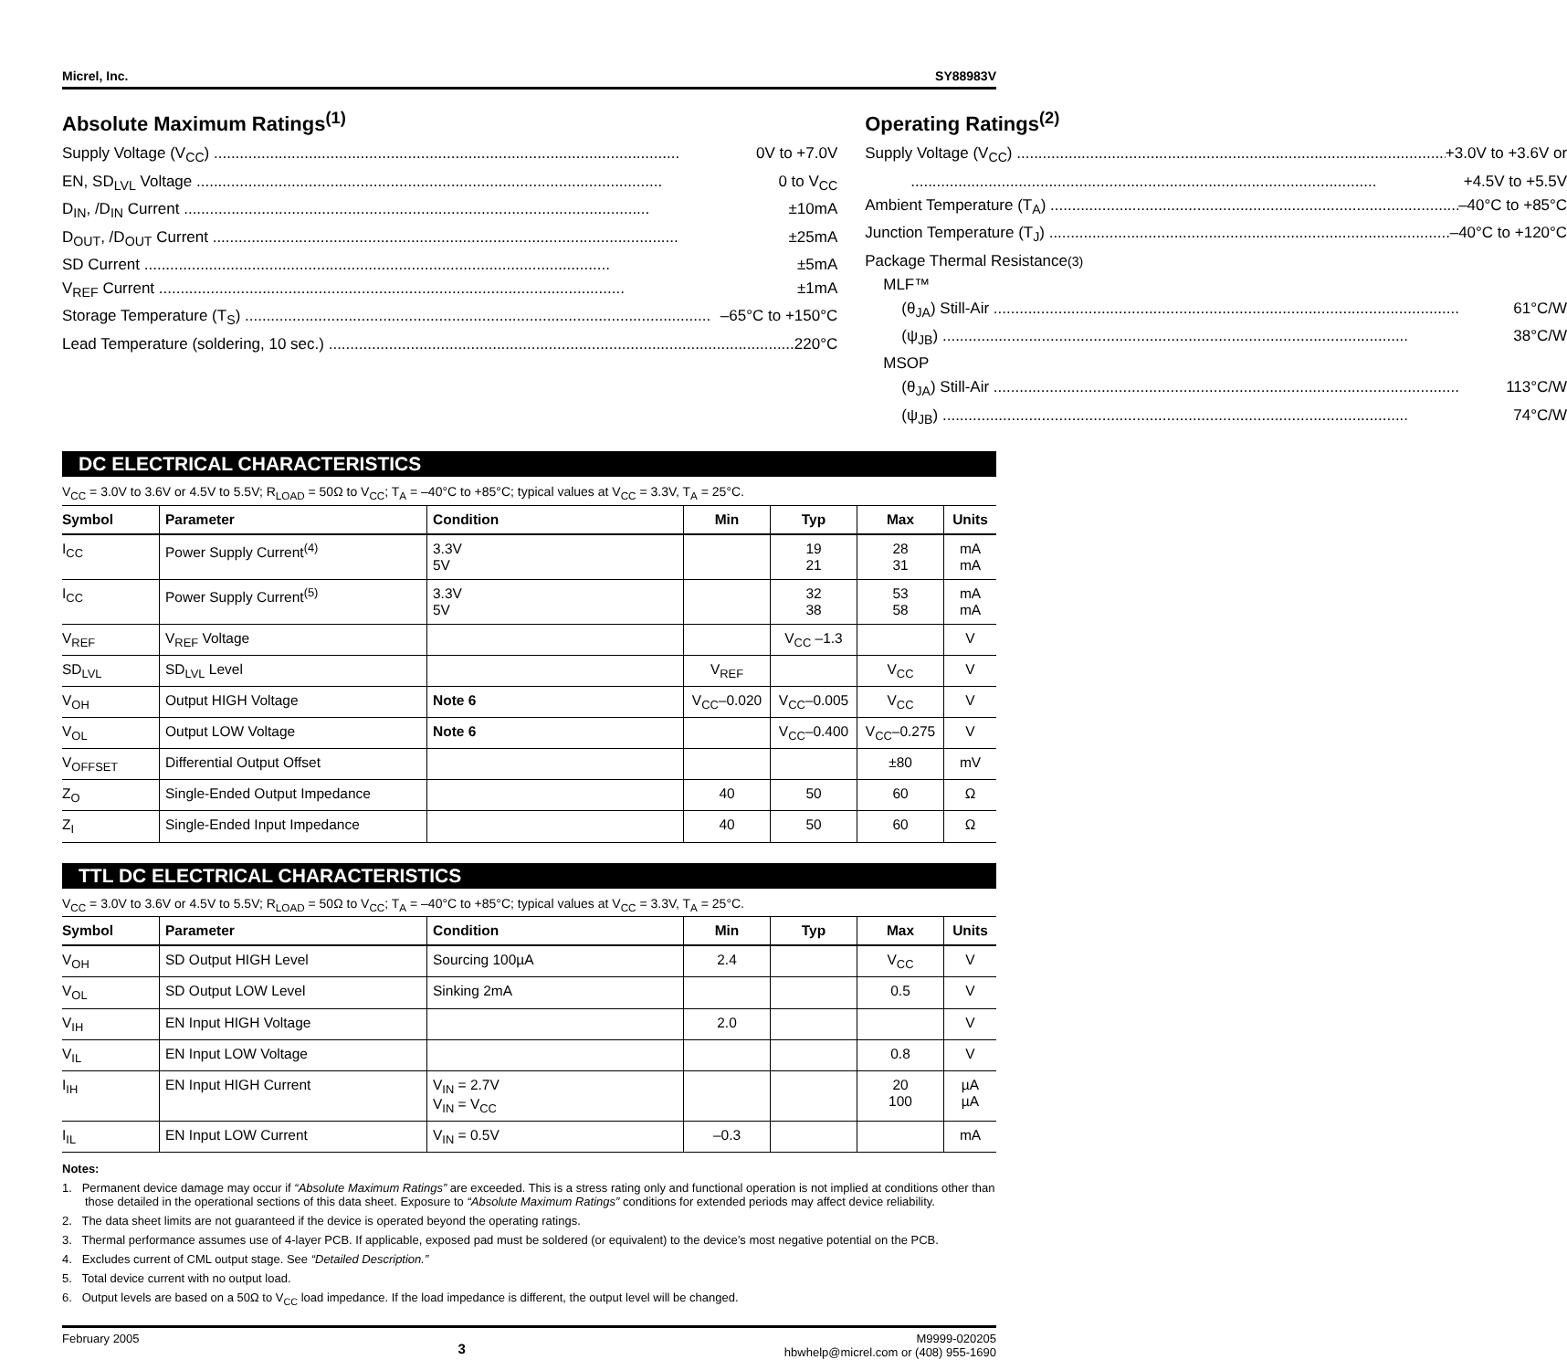Micrel, Inc. SY88983V
Absolute Maximum Ratings<sup>(1)</sup>
Supply Voltage (V<sub>CC</sub>) 0V to +7.0V
EN, SD<sub>LVL</sub> Voltage 0 to V<sub>CC</sub>
D<sub>IN</sub>, /D<sub>IN</sub> Current ±10mA
D<sub>OUT</sub>, /D<sub>OUT</sub> Current ±25mA
SD Current ±5mA
V<sub>REF</sub> Current ±1mA
Storage Temperature (T<sub>S</sub>) –65°C to +150°C
Lead Temperature (soldering, 10 sec.) 220°C
Operating Ratings<sup>(2)</sup>
Supply Voltage (V<sub>CC</sub>) +3.0V to +3.6V or
+4.5V to +5.5V
Ambient Temperature (T<sub>A</sub>) –40°C to +85°C
Junction Temperature (T<sub>J</sub>) –40°C to +120°C
Package Thermal Resistance<sup>(3)</sup>
MLF™
(θ<sub>JA</sub>) Still-Air 61°C/W
(ψ<sub>JB</sub>) 38°C/W
MSOP
(θ<sub>JA</sub>) Still-Air 113°C/W
(ψ<sub>JB</sub>) 74°C/W
DC ELECTRICAL CHARACTERISTICS
V<sub>CC</sub> = 3.0V to 3.6V or 4.5V to 5.5V; R<sub>LOAD</sub> = 50Ω to V<sub>CC</sub>; T<sub>A</sub> = –40°C to +85°C; typical values at V<sub>CC</sub> = 3.3V, T<sub>A</sub> = 25°C.
| Symbol | Parameter | Condition | Min | Typ | Max | Units |
| --- | --- | --- | --- | --- | --- | --- |
| I<sub>CC</sub> | Power Supply Current<sup>(4)</sup> | 3.3V 5V | | 19 21 | 28 31 | mA mA |
| I<sub>CC</sub> | Power Supply Current<sup>(5)</sup> | 3.3V 5V | | 32 38 | 53 58 | mA mA |
| V<sub>REF</sub> | V<sub>REF</sub> Voltage | | | V<sub>CC</sub> –1.3 | | V |
| SD<sub>LVL</sub> | SD<sub>LVL</sub> Level | | V<sub>REF</sub> | | V<sub>CC</sub> | V |
| V<sub>OH</sub> | Output HIGH Voltage | Note 6 | V<sub>CC</sub>–0.020 | V<sub>CC</sub>–0.005 | V<sub>CC</sub> | V |
| V<sub>OL</sub> | Output LOW Voltage | Note 6 | | V<sub>CC</sub>–0.400 | V<sub>CC</sub>–0.275 | V |
| V<sub>OFFSET</sub> | Differential Output Offset | | | | ±80 | mV |
| Z<sub>O</sub> | Single-Ended Output Impedance | | 40 | 50 | 60 | Ω |
| Z<sub>I</sub> | Single-Ended Input Impedance | | 40 | 50 | 60 | Ω |
TTL DC ELECTRICAL CHARACTERISTICS
V<sub>CC</sub> = 3.0V to 3.6V or 4.5V to 5.5V; R<sub>LOAD</sub> = 50Ω to V<sub>CC</sub>; T<sub>A</sub> = –40°C to +85°C; typical values at V<sub>CC</sub> = 3.3V, T<sub>A</sub> = 25°C.
| Symbol | Parameter | Condition | Min | Typ | Max | Units |
| --- | --- | --- | --- | --- | --- | --- |
| V<sub>OH</sub> | SD Output HIGH Level | Sourcing 100µA | 2.4 | | V<sub>CC</sub> | V |
| V<sub>OL</sub> | SD Output LOW Level | Sinking 2mA | | | 0.5 | V |
| V<sub>IH</sub> | EN Input HIGH Voltage | | 2.0 | | | V |
| V<sub>IL</sub> | EN Input LOW Voltage | | | | 0.8 | V |
| I<sub>IH</sub> | EN Input HIGH Current | V<sub>IN</sub> = 2.7V V<sub>IN</sub> = V<sub>CC</sub> | | | 20 100 | µA µA |
| I<sub>IL</sub> | EN Input LOW Current | V<sub>IN</sub> = 0.5V | –0.3 | | | mA |
Notes:
1. Permanent device damage may occur if “Absolute Maximum Ratings” are exceeded. This is a stress rating only and functional operation is not implied at conditions other than those detailed in the operational sections of this data sheet. Exposure to “Absolute Maximum Ratings” conditions for extended periods may affect device reliability.
2. The data sheet limits are not guaranteed if the device is operated beyond the operating ratings.
3. Thermal performance assumes use of 4-layer PCB. If applicable, exposed pad must be soldered (or equivalent) to the device’s most negative potential on the PCB.
4. Excludes current of CML output stage. See “Detailed Description.”
5. Total device current with no output load.
6. Output levels are based on a 50Ω to V<sub>CC</sub> load impedance. If the load impedance is different, the output level will be changed.
February 2005 3 M9999-020205
hbwhelp@micrel.com or (408) 955-1690